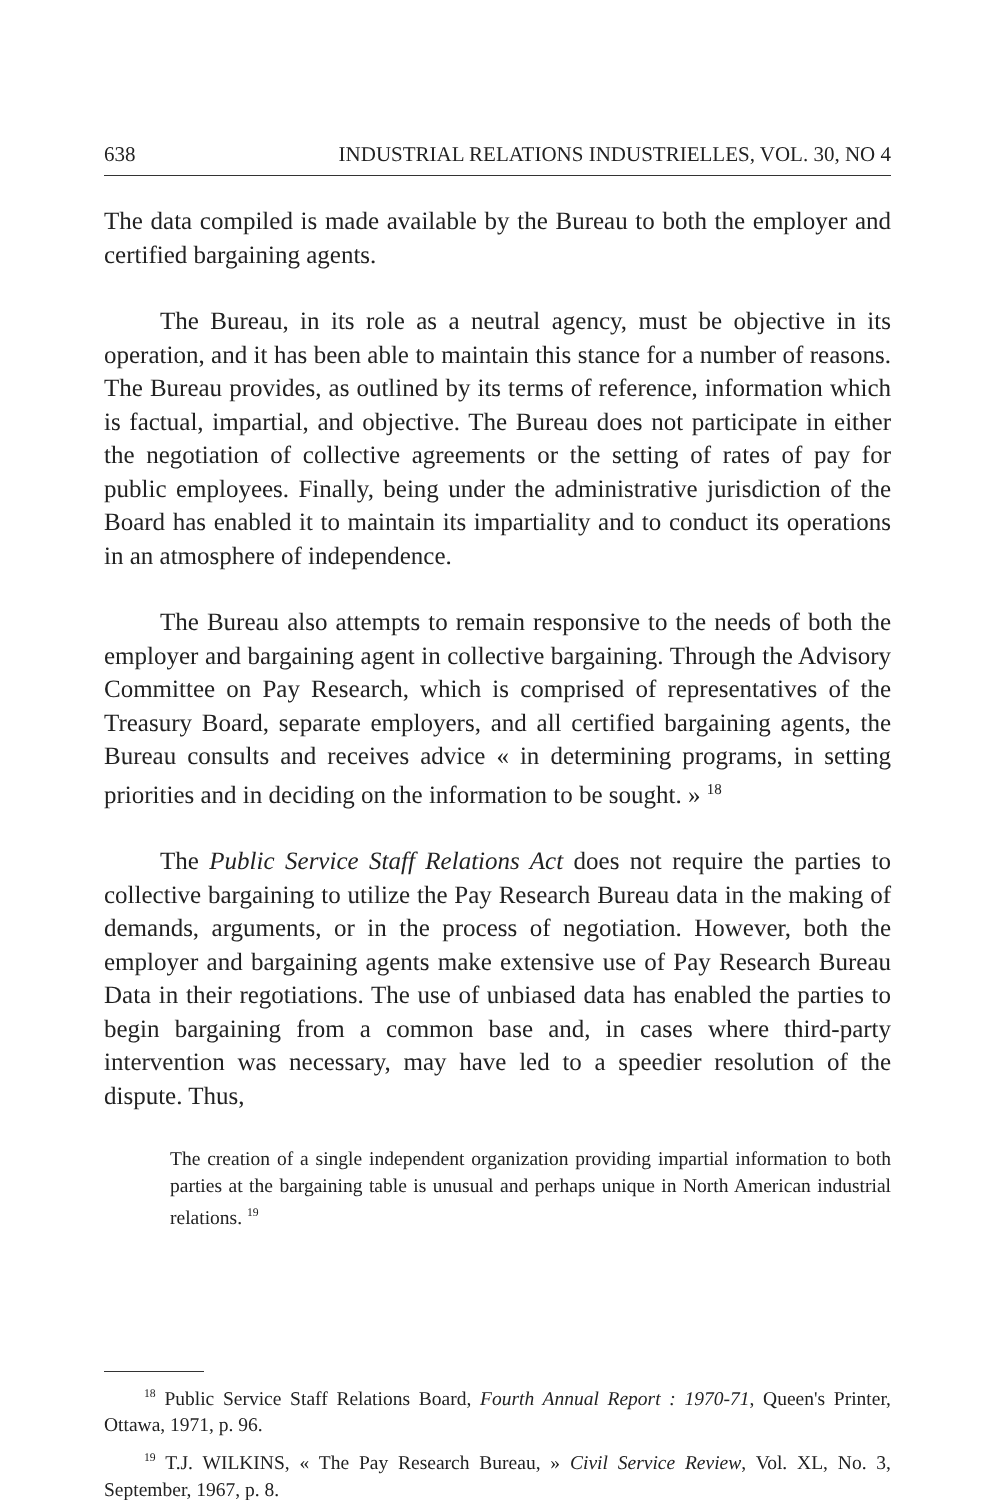638 INDUSTRIAL RELATIONS INDUSTRIELLES, VOL. 30, NO 4
The data compiled is made available by the Bureau to both the employer and certified bargaining agents.
The Bureau, in its role as a neutral agency, must be objective in its operation, and it has been able to maintain this stance for a number of reasons. The Bureau provides, as outlined by its terms of reference, information which is factual, impartial, and objective. The Bureau does not participate in either the negotiation of collective agreements or the setting of rates of pay for public employees. Finally, being under the administrative jurisdiction of the Board has enabled it to maintain its impartiality and to conduct its operations in an atmosphere of independence.
The Bureau also attempts to remain responsive to the needs of both the employer and bargaining agent in collective bargaining. Through the Advisory Committee on Pay Research, which is comprised of representatives of the Treasury Board, separate employers, and all certified bargaining agents, the Bureau consults and receives advice « in determining programs, in setting priorities and in deciding on the information to be sought. » <sup>18</sup>
The Public Service Staff Relations Act does not require the parties to collective bargaining to utilize the Pay Research Bureau data in the making of demands, arguments, or in the process of negotiation. However, both the employer and bargaining agents make extensive use of Pay Research Bureau Data in their regotiations. The use of unbiased data has enabled the parties to begin bargaining from a common base and, in cases where third-party intervention was necessary, may have led to a speedier resolution of the dispute. Thus,
The creation of a single independent organization providing impartial information to both parties at the bargaining table is unusual and perhaps unique in North American industrial relations. <sup>19</sup>
<sup>18</sup> Public Service Staff Relations Board, Fourth Annual Report : 1970-71, Queen's Printer, Ottawa, 1971, p. 96.
<sup>19</sup> T.J. WILKINS, « The Pay Research Bureau, » Civil Service Review, Vol. XL, No. 3, September, 1967, p. 8.